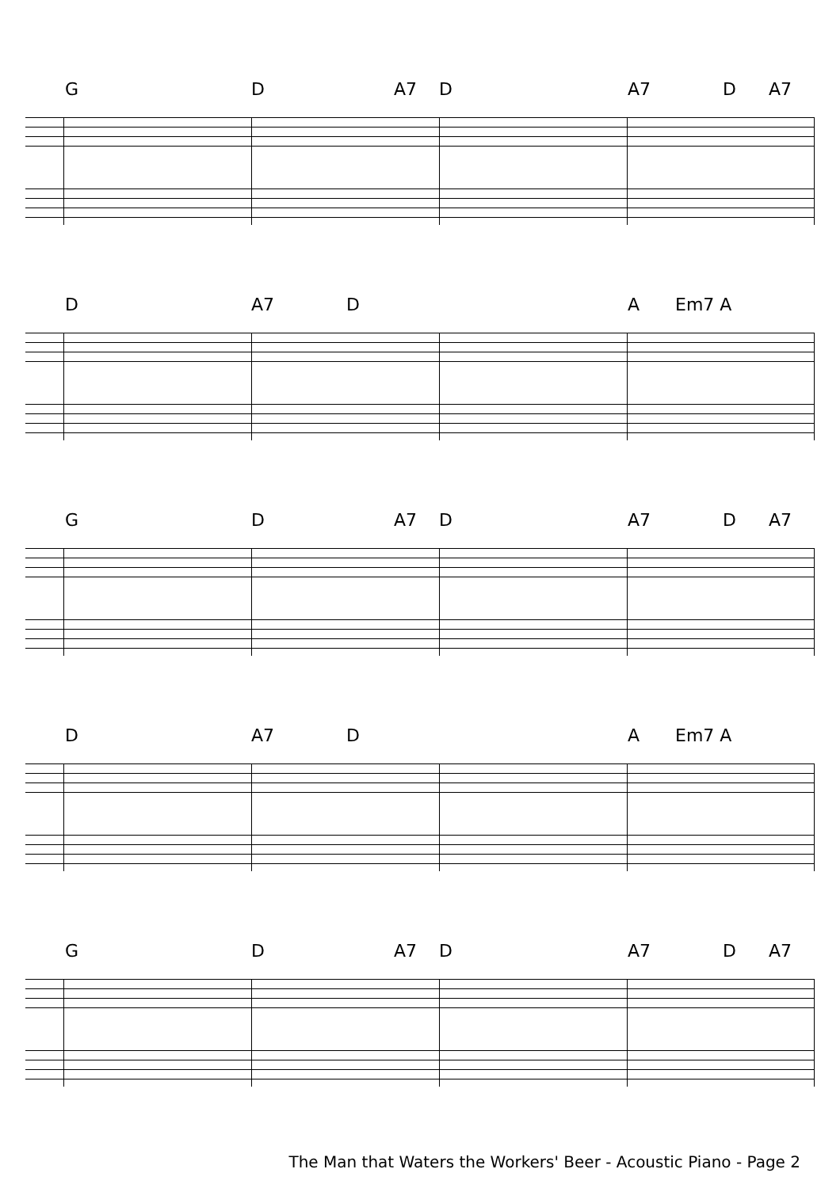G D A7 D A7 D A7
D A7 D A Em7 A
G D A7 D A7 D A7
D A7 D A Em7 A
G D A7 D A7 D A7
The Man that Waters the Workers' Beer - Acoustic Piano - Page 2